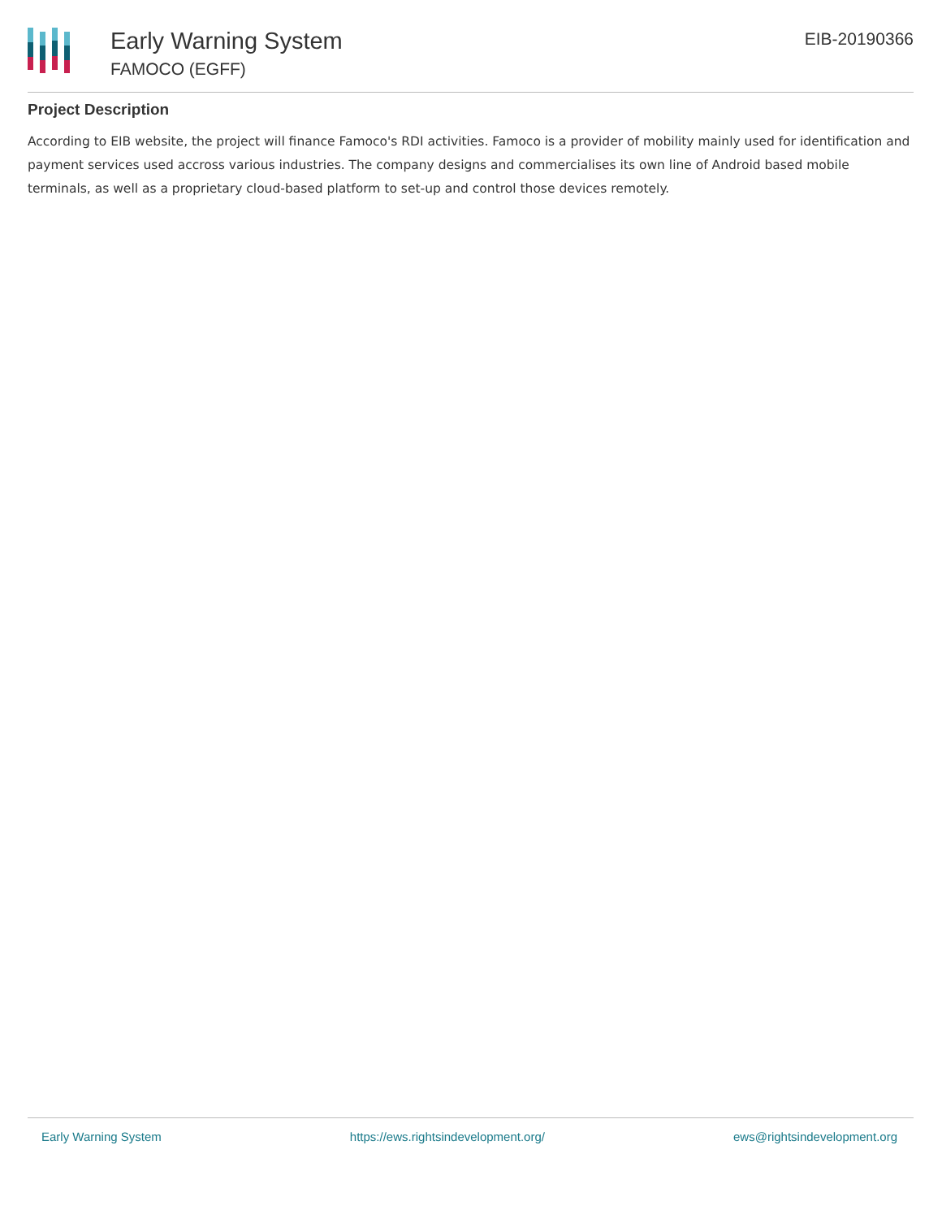Early Warning System
FAMOCO (EGFF)
EIB-20190366
Project Description
According to EIB website, the project will finance Famoco's RDI activities. Famoco is a provider of mobility mainly used for identification and payment services used accross various industries. The company designs and commercialises its own line of Android based mobile terminals, as well as a proprietary cloud-based platform to set-up and control those devices remotely.
Early Warning System https://ews.rightsindevelopment.org/ ews@rightsindevelopment.org